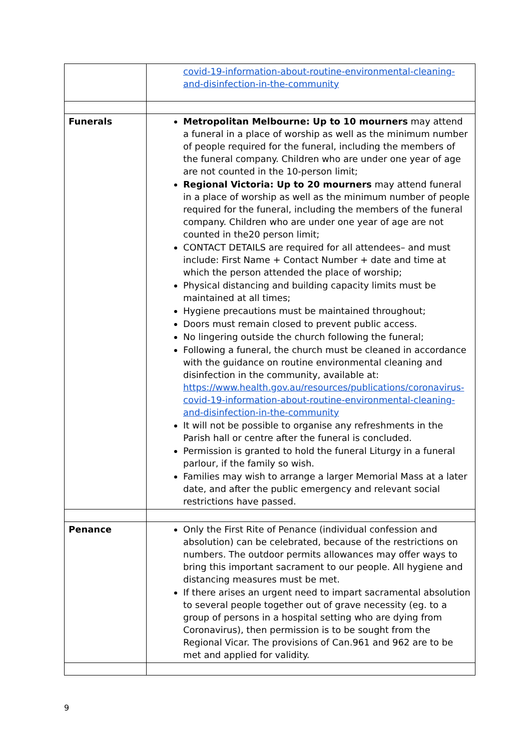| | covid-19-information-about-routine-environmental-cleaning-and-disinfection-in-the-community |
| Funerals | Metropolitan Melbourne: Up to 10 mourners may attend a funeral in a place of worship as well as the minimum number of people required for the funeral, including the members of the funeral company. Children who are under one year of age are not counted in the 10-person limit; Regional Victoria: Up to 20 mourners may attend funeral in a place of worship as well as the minimum number of people required for the funeral, including the members of the funeral company. Children who are under one year of age are not counted in the20 person limit; CONTACT DETAILS are required for all attendees– and must include: First Name + Contact Number + date and time at which the person attended the place of worship; Physical distancing and building capacity limits must be maintained at all times; Hygiene precautions must be maintained throughout; Doors must remain closed to prevent public access. No lingering outside the church following the funeral; Following a funeral, the church must be cleaned in accordance with the guidance on routine environmental cleaning and disinfection in the community, available at: https://www.health.gov.au/resources/publications/coronavirus-covid-19-information-about-routine-environmental-cleaning-and-disinfection-in-the-community It will not be possible to organise any refreshments in the Parish hall or centre after the funeral is concluded. Permission is granted to hold the funeral Liturgy in a funeral parlour, if the family so wish. Families may wish to arrange a larger Memorial Mass at a later date, and after the public emergency and relevant social restrictions have passed. |
| Penance | Only the First Rite of Penance (individual confession and absolution) can be celebrated, because of the restrictions on numbers. The outdoor permits allowances may offer ways to bring this important sacrament to our people. All hygiene and distancing measures must be met. If there arises an urgent need to impart sacramental absolution to several people together out of grave necessity (eg. to a group of persons in a hospital setting who are dying from Coronavirus), then permission is to be sought from the Regional Vicar. The provisions of Can.961 and 962 are to be met and applied for validity. |
9